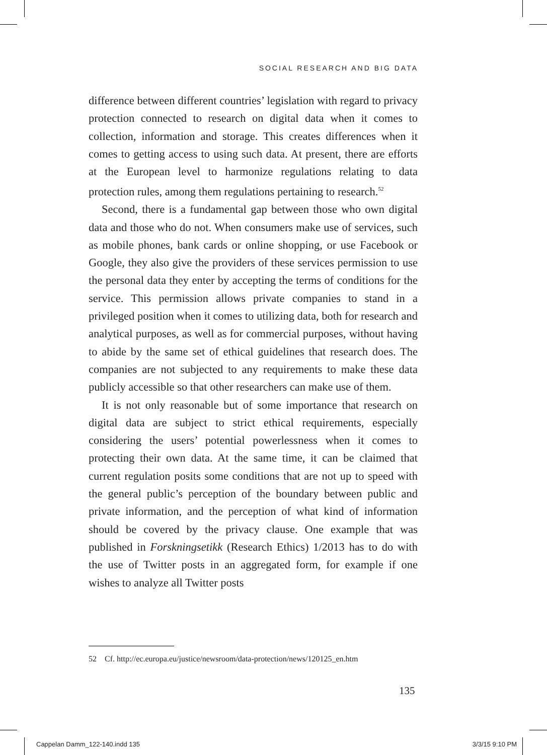SOCIAL RESEARCH AND BIG DATA
difference between different countries’ legislation with regard to privacy protection connected to research on digital data when it comes to collection, information and storage. This creates differences when it comes to getting access to using such data. At present, there are efforts at the European level to harmonize regulations relating to data protection rules, among them regulations pertaining to research.<sup>52</sup>
Second, there is a fundamental gap between those who own digital data and those who do not. When consumers make use of services, such as mobile phones, bank cards or online shopping, or use Facebook or Google, they also give the providers of these services permission to use the personal data they enter by accepting the terms of conditions for the service. This permission allows private companies to stand in a privileged position when it comes to utilizing data, both for research and analytical purposes, as well as for commercial purposes, without having to abide by the same set of ethical guidelines that research does. The companies are not subjected to any requirements to make these data publicly accessible so that other researchers can make use of them.
It is not only reasonable but of some importance that research on digital data are subject to strict ethical requirements, especially considering the users’ potential powerlessness when it comes to protecting their own data. At the same time, it can be claimed that current regulation posits some conditions that are not up to speed with the general public’s perception of the boundary between public and private information, and the perception of what kind of information should be covered by the privacy clause. One example that was published in Forskningsetikk (Research Ethics) 1/2013 has to do with the use of Twitter posts in an aggregated form, for example if one wishes to analyze all Twitter posts
52 Cf. http://ec.europa.eu/justice/newsroom/data-protection/news/120125_en.htm
135
Cappelan Damm_122-140.indd 135 3/3/15 9:10 PM